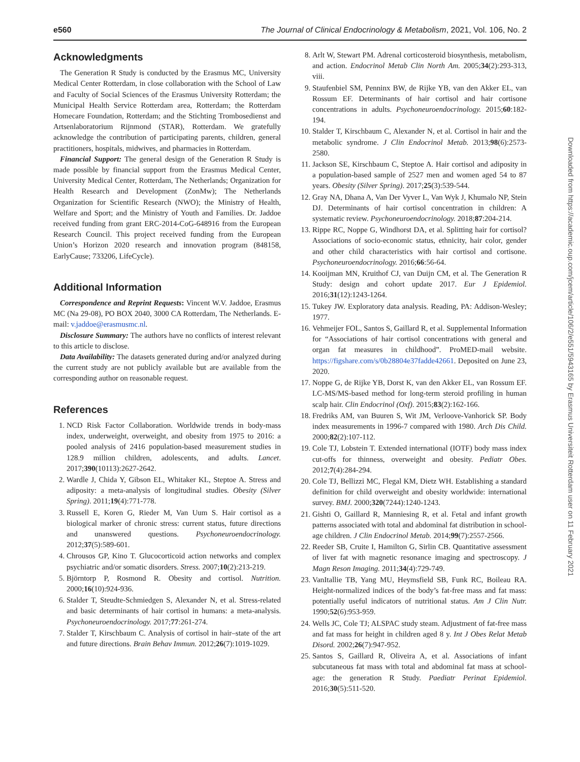e560 The Journal of Clinical Endocrinology & Metabolism, 2021, Vol. 106, No. 2
Acknowledgments
The Generation R Study is conducted by the Erasmus MC, University Medical Center Rotterdam, in close collaboration with the School of Law and Faculty of Social Sciences of the Erasmus University Rotterdam; the Municipal Health Service Rotterdam area, Rotterdam; the Rotterdam Homecare Foundation, Rotterdam; and the Stichting Trombosedienst and Artsenlaboratorium Rijnmond (STAR), Rotterdam. We gratefully acknowledge the contribution of participating parents, children, general practitioners, hospitals, midwives, and pharmacies in Rotterdam.
Financial Support: The general design of the Generation R Study is made possible by financial support from the Erasmus Medical Center, University Medical Center, Rotterdam, The Netherlands; Organization for Health Research and Development (ZonMw); The Netherlands Organization for Scientific Research (NWO); the Ministry of Health, Welfare and Sport; and the Ministry of Youth and Families. Dr. Jaddoe received funding from grant ERC-2014-CoG-648916 from the European Research Council. This project received funding from the European Union’s Horizon 2020 research and innovation program (848158, EarlyCause; 733206, LifeCycle).
Additional Information
Correspondence and Reprint Requests: Vincent W.V. Jaddoe, Erasmus MC (Na 29-08), PO BOX 2040, 3000 CA Rotterdam, The Netherlands. E-mail: v.jaddoe@erasmusmc.nl.
Disclosure Summary: The authors have no conflicts of interest relevant to this article to disclose.
Data Availability: The datasets generated during and/or analyzed during the current study are not publicly available but are available from the corresponding author on reasonable request.
References
1. NCD Risk Factor Collaboration. Worldwide trends in body-mass index, underweight, overweight, and obesity from 1975 to 2016: a pooled analysis of 2416 population-based measurement studies in 128.9 million children, adolescents, and adults. Lancet. 2017;390(10113):2627-2642.
2. Wardle J, Chida Y, Gibson EL, Whitaker KL, Steptoe A. Stress and adiposity: a meta-analysis of longitudinal studies. Obesity (Silver Spring). 2011;19(4):771-778.
3. Russell E, Koren G, Rieder M, Van Uum S. Hair cortisol as a biological marker of chronic stress: current status, future directions and unanswered questions. Psychoneuroendocrinology. 2012;37(5):589-601.
4. Chrousos GP, Kino T. Glucocorticoid action networks and complex psychiatric and/or somatic disorders. Stress. 2007;10(2):213-219.
5. Björntorp P, Rosmond R. Obesity and cortisol. Nutrition. 2000;16(10):924-936.
6. Stalder T, Steudte-Schmiedgen S, Alexander N, et al. Stress-related and basic determinants of hair cortisol in humans: a meta-analysis. Psychoneuroendocrinology. 2017;77:261-274.
7. Stalder T, Kirschbaum C. Analysis of cortisol in hair–state of the art and future directions. Brain Behav Immun. 2012;26(7):1019-1029.
8. Arlt W, Stewart PM. Adrenal corticosteroid biosynthesis, metabolism, and action. Endocrinol Metab Clin North Am. 2005;34(2):293-313, viii.
9. Staufenbiel SM, Penninx BW, de Rijke YB, van den Akker EL, van Rossum EF. Determinants of hair cortisol and hair cortisone concentrations in adults. Psychoneuroendocrinology. 2015;60:182-194.
10. Stalder T, Kirschbaum C, Alexander N, et al. Cortisol in hair and the metabolic syndrome. J Clin Endocrinol Metab. 2013;98(6):2573-2580.
11. Jackson SE, Kirschbaum C, Steptoe A. Hair cortisol and adiposity in a population-based sample of 2527 men and women aged 54 to 87 years. Obesity (Silver Spring). 2017;25(3):539-544.
12. Gray NA, Dhana A, Van Der Vyver L, Van Wyk J, Khumalo NP, Stein DJ. Determinants of hair cortisol concentration in children: A systematic review. Psychoneuroendocrinology. 2018;87:204-214.
13. Rippe RC, Noppe G, Windhorst DA, et al. Splitting hair for cortisol? Associations of socio-economic status, ethnicity, hair color, gender and other child characteristics with hair cortisol and cortisone. Psychoneuroendocrinology. 2016;66:56-64.
14. Kooijman MN, Kruithof CJ, van Duijn CM, et al. The Generation R Study: design and cohort update 2017. Eur J Epidemiol. 2016;31(12):1243-1264.
15. Tukey JW. Exploratory data analysis. Reading, PA: Addison-Wesley; 1977.
16. Vehmeijer FOL, Santos S, Gaillard R, et al. Supplemental Information for “Associations of hair cortisol concentrations with general and organ fat measures in childhood”. ProMED-mail website. https://figshare.com/s/0b28804e37fadde42661. Deposited on June 23, 2020.
17. Noppe G, de Rijke YB, Dorst K, van den Akker EL, van Rossum EF. LC-MS/MS-based method for long-term steroid profiling in human scalp hair. Clin Endocrinol (Oxf). 2015;83(2):162-166.
18. Fredriks AM, van Buuren S, Wit JM, Verloove-Vanhorick SP. Body index measurements in 1996-7 compared with 1980. Arch Dis Child. 2000;82(2):107-112.
19. Cole TJ, Lobstein T. Extended international (IOTF) body mass index cut-offs for thinness, overweight and obesity. Pediatr Obes. 2012;7(4):284-294.
20. Cole TJ, Bellizzi MC, Flegal KM, Dietz WH. Establishing a standard definition for child overweight and obesity worldwide: international survey. BMJ. 2000;320(7244):1240-1243.
21. Gishti O, Gaillard R, Manniesing R, et al. Fetal and infant growth patterns associated with total and abdominal fat distribution in school-age children. J Clin Endocrinol Metab. 2014;99(7):2557-2566.
22. Reeder SB, Cruite I, Hamilton G, Sirlin CB. Quantitative assessment of liver fat with magnetic resonance imaging and spectroscopy. J Magn Reson Imaging. 2011;34(4):729-749.
23. VanItallie TB, Yang MU, Heymsfield SB, Funk RC, Boileau RA. Height-normalized indices of the body’s fat-free mass and fat mass: potentially useful indicators of nutritional status. Am J Clin Nutr. 1990;52(6):953-959.
24. Wells JC, Cole TJ; ALSPAC study steam. Adjustment of fat-free mass and fat mass for height in children aged 8 y. Int J Obes Relat Metab Disord. 2002;26(7):947-952.
25. Santos S, Gaillard R, Oliveira A, et al. Associations of infant subcutaneous fat mass with total and abdominal fat mass at school-age: the generation R Study. Paediatr Perinat Epidemiol. 2016;30(5):511-520.
Downloaded from https://academic.oup.com/jcem/article/106/2/e551/5943165 by Erasmus Universiteit Rotterdam user on 11 February 2021